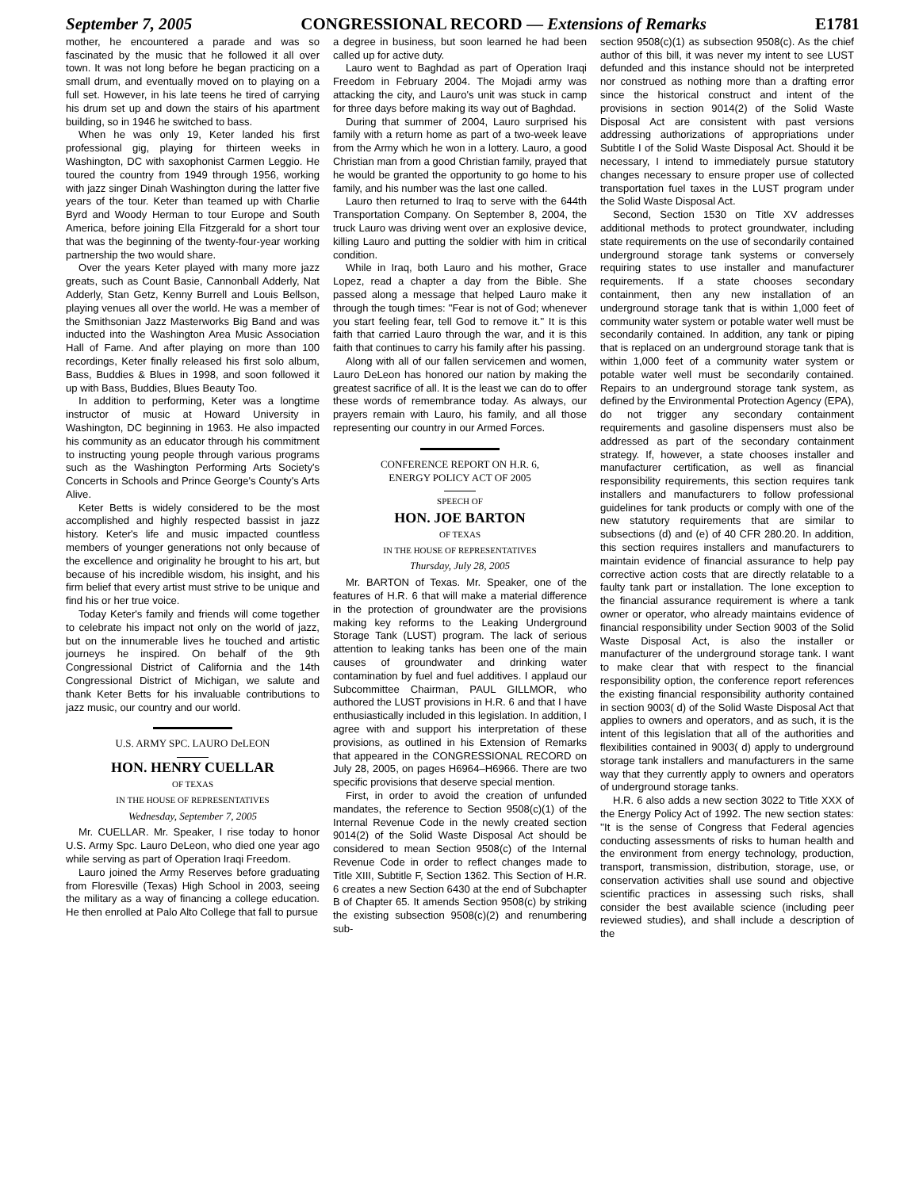September 7, 2005 CONGRESSIONAL RECORD — Extensions of Remarks E1781
mother, he encountered a parade and was so fascinated by the music that he followed it all over town. It was not long before he began practicing on a small drum, and eventually moved on to playing on a full set. However, in his late teens he tired of carrying his drum set up and down the stairs of his apartment building, so in 1946 he switched to bass.
When he was only 19, Keter landed his first professional gig, playing for thirteen weeks in Washington, DC with saxophonist Carmen Leggio. He toured the country from 1949 through 1956, working with jazz singer Dinah Washington during the latter five years of the tour. Keter than teamed up with Charlie Byrd and Woody Herman to tour Europe and South America, before joining Ella Fitzgerald for a short tour that was the beginning of the twenty-four-year working partnership the two would share.
Over the years Keter played with many more jazz greats, such as Count Basie, Cannonball Adderly, Nat Adderly, Stan Getz, Kenny Burrell and Louis Bellson, playing venues all over the world. He was a member of the Smithsonian Jazz Masterworks Big Band and was inducted into the Washington Area Music Association Hall of Fame. And after playing on more than 100 recordings, Keter finally released his first solo album, Bass, Buddies & Blues in 1998, and soon followed it up with Bass, Buddies, Blues Beauty Too.
In addition to performing, Keter was a longtime instructor of music at Howard University in Washington, DC beginning in 1963. He also impacted his community as an educator through his commitment to instructing young people through various programs such as the Washington Performing Arts Society's Concerts in Schools and Prince George's County's Arts Alive.
Keter Betts is widely considered to be the most accomplished and highly respected bassist in jazz history. Keter's life and music impacted countless members of younger generations not only because of the excellence and originality he brought to his art, but because of his incredible wisdom, his insight, and his firm belief that every artist must strive to be unique and find his or her true voice.
Today Keter's family and friends will come together to celebrate his impact not only on the world of jazz, but on the innumerable lives he touched and artistic journeys he inspired. On behalf of the 9th Congressional District of California and the 14th Congressional District of Michigan, we salute and thank Keter Betts for his invaluable contributions to jazz music, our country and our world.
U.S. ARMY SPC. LAURO DeLEON
HON. HENRY CUELLAR
OF TEXAS
IN THE HOUSE OF REPRESENTATIVES
Wednesday, September 7, 2005
Mr. CUELLAR. Mr. Speaker, I rise today to honor U.S. Army Spc. Lauro DeLeon, who died one year ago while serving as part of Operation Iraqi Freedom.
Lauro joined the Army Reserves before graduating from Floresville (Texas) High School in 2003, seeing the military as a way of financing a college education. He then enrolled at Palo Alto College that fall to pursue
a degree in business, but soon learned he had been called up for active duty.
Lauro went to Baghdad as part of Operation Iraqi Freedom in February 2004. The Mojadi army was attacking the city, and Lauro's unit was stuck in camp for three days before making its way out of Baghdad.
During that summer of 2004, Lauro surprised his family with a return home as part of a two-week leave from the Army which he won in a lottery. Lauro, a good Christian man from a good Christian family, prayed that he would be granted the opportunity to go home to his family, and his number was the last one called.
Lauro then returned to Iraq to serve with the 644th Transportation Company. On September 8, 2004, the truck Lauro was driving went over an explosive device, killing Lauro and putting the soldier with him in critical condition.
While in Iraq, both Lauro and his mother, Grace Lopez, read a chapter a day from the Bible. She passed along a message that helped Lauro make it through the tough times: ''Fear is not of God; whenever you start feeling fear, tell God to remove it.'' It is this faith that carried Lauro through the war, and it is this faith that continues to carry his family after his passing.
Along with all of our fallen servicemen and women, Lauro DeLeon has honored our nation by making the greatest sacrifice of all. It is the least we can do to offer these words of remembrance today. As always, our prayers remain with Lauro, his family, and all those representing our country in our Armed Forces.
CONFERENCE REPORT ON H.R. 6,
ENERGY POLICY ACT OF 2005
SPEECH OF
HON. JOE BARTON
OF TEXAS
IN THE HOUSE OF REPRESENTATIVES
Thursday, July 28, 2005
Mr. BARTON of Texas. Mr. Speaker, one of the features of H.R. 6 that will make a material difference in the protection of groundwater are the provisions making key reforms to the Leaking Underground Storage Tank (LUST) program. The lack of serious attention to leaking tanks has been one of the main causes of groundwater and drinking water contamination by fuel and fuel additives. I applaud our Subcommittee Chairman, PAUL GILLMOR, who authored the LUST provisions in H.R. 6 and that I have enthusiastically included in this legislation. In addition, I agree with and support his interpretation of these provisions, as outlined in his Extension of Remarks that appeared in the CONGRESSIONAL RECORD on July 28, 2005, on pages H6964–H6966. There are two specific provisions that deserve special mention.
First, in order to avoid the creation of unfunded mandates, the reference to Section 9508(c)(1) of the Internal Revenue Code in the newly created section 9014(2) of the Solid Waste Disposal Act should be considered to mean Section 9508(c) of the Internal Revenue Code in order to reflect changes made to Title XIII, Subtitle F, Section 1362. This Section of H.R. 6 creates a new Section 6430 at the end of Subchapter B of Chapter 65. It amends Section 9508(c) by striking the existing subsection 9508(c)(2) and renumbering sub-
section 9508(c)(1) as subsection 9508(c). As the chief author of this bill, it was never my intent to see LUST defunded and this instance should not be interpreted nor construed as nothing more than a drafting error since the historical construct and intent of the provisions in section 9014(2) of the Solid Waste Disposal Act are consistent with past versions addressing authorizations of appropriations under Subtitle I of the Solid Waste Disposal Act. Should it be necessary, I intend to immediately pursue statutory changes necessary to ensure proper use of collected transportation fuel taxes in the LUST program under the Solid Waste Disposal Act.
Second, Section 1530 on Title XV addresses additional methods to protect groundwater, including state requirements on the use of secondarily contained underground storage tank systems or conversely requiring states to use installer and manufacturer requirements. If a state chooses secondary containment, then any new installation of an underground storage tank that is within 1,000 feet of community water system or potable water well must be secondarily contained. In addition, any tank or piping that is replaced on an underground storage tank that is within 1,000 feet of a community water system or potable water well must be secondarily contained. Repairs to an underground storage tank system, as defined by the Environmental Protection Agency (EPA), do not trigger any secondary containment requirements and gasoline dispensers must also be addressed as part of the secondary containment strategy. If, however, a state chooses installer and manufacturer certification, as well as financial responsibility requirements, this section requires tank installers and manufacturers to follow professional guidelines for tank products or comply with one of the new statutory requirements that are similar to subsections (d) and (e) of 40 CFR 280.20. In addition, this section requires installers and manufacturers to maintain evidence of financial assurance to help pay corrective action costs that are directly relatable to a faulty tank part or installation. The lone exception to the financial assurance requirement is where a tank owner or operator, who already maintains evidence of financial responsibility under Section 9003 of the Solid Waste Disposal Act, is also the installer or manufacturer of the underground storage tank. I want to make clear that with respect to the financial responsibility option, the conference report references the existing financial responsibility authority contained in section 9003( d) of the Solid Waste Disposal Act that applies to owners and operators, and as such, it is the intent of this legislation that all of the authorities and flexibilities contained in 9003( d) apply to underground storage tank installers and manufacturers in the same way that they currently apply to owners and operators of underground storage tanks.
H.R. 6 also adds a new section 3022 to Title XXX of the Energy Policy Act of 1992. The new section states: ''It is the sense of Congress that Federal agencies conducting assessments of risks to human health and the environment from energy technology, production, transport, transmission, distribution, storage, use, or conservation activities shall use sound and objective scientific practices in assessing such risks, shall consider the best available science (including peer reviewed studies), and shall include a description of the